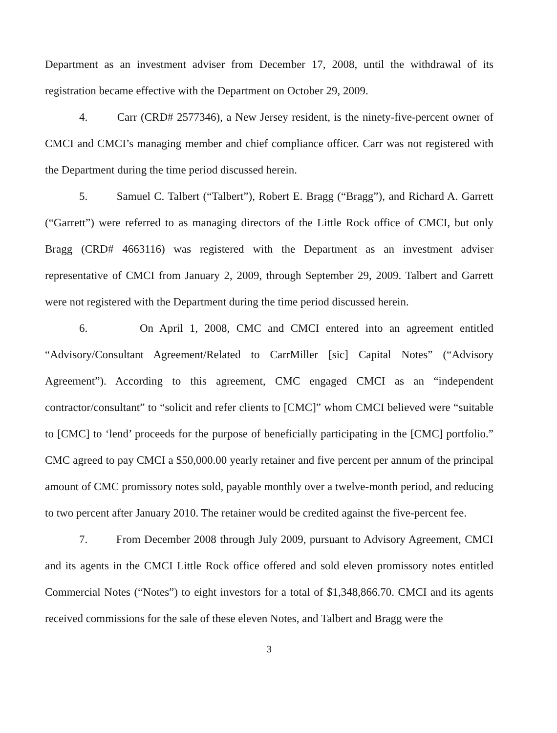Department as an investment adviser from December 17, 2008, until the withdrawal of its registration became effective with the Department on October 29, 2009.
4. Carr (CRD# 2577346), a New Jersey resident, is the ninety-five-percent owner of CMCI and CMCI’s managing member and chief compliance officer. Carr was not registered with the Department during the time period discussed herein.
5. Samuel C. Talbert (“Talbert”), Robert E. Bragg (“Bragg”), and Richard A. Garrett (“Garrett”) were referred to as managing directors of the Little Rock office of CMCI, but only Bragg (CRD# 4663116) was registered with the Department as an investment adviser representative of CMCI from January 2, 2009, through September 29, 2009. Talbert and Garrett were not registered with the Department during the time period discussed herein.
6. On April 1, 2008, CMC and CMCI entered into an agreement entitled “Advisory/Consultant Agreement/Related to CarrMiller [sic] Capital Notes” (“Advisory Agreement”). According to this agreement, CMC engaged CMCI as an “independent contractor/consultant” to “solicit and refer clients to [CMC]” whom CMCI believed were “suitable to [CMC] to ‘lend’ proceeds for the purpose of beneficially participating in the [CMC] portfolio.” CMC agreed to pay CMCI a $50,000.00 yearly retainer and five percent per annum of the principal amount of CMC promissory notes sold, payable monthly over a twelve-month period, and reducing to two percent after January 2010. The retainer would be credited against the five-percent fee.
7. From December 2008 through July 2009, pursuant to Advisory Agreement, CMCI and its agents in the CMCI Little Rock office offered and sold eleven promissory notes entitled Commercial Notes (“Notes”) to eight investors for a total of $1,348,866.70. CMCI and its agents received commissions for the sale of these eleven Notes, and Talbert and Bragg were the
3